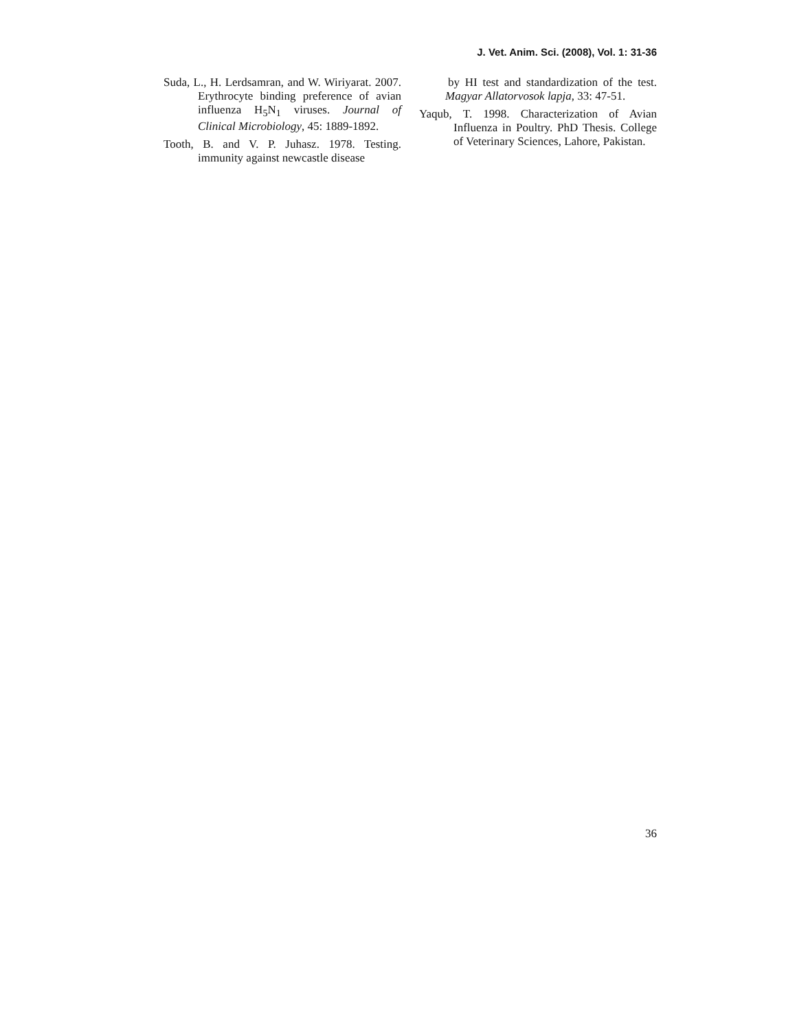J. Vet. Anim. Sci. (2008), Vol. 1: 31-36
Suda, L., H. Lerdsamran, and W. Wiriyarat. 2007. Erythrocyte binding preference of avian influenza H<sub>5</sub>N<sub>1</sub> viruses. Journal of Clinical Microbiology, 45: 1889-1892.
Tooth, B. and V. P. Juhasz. 1978. Testing. immunity against newcastle disease
by HI test and standardization of the test. Magyar Allatorvosok lapja, 33: 47-51.
Yaqub, T. 1998. Characterization of Avian Influenza in Poultry. PhD Thesis. College of Veterinary Sciences, Lahore, Pakistan.
36